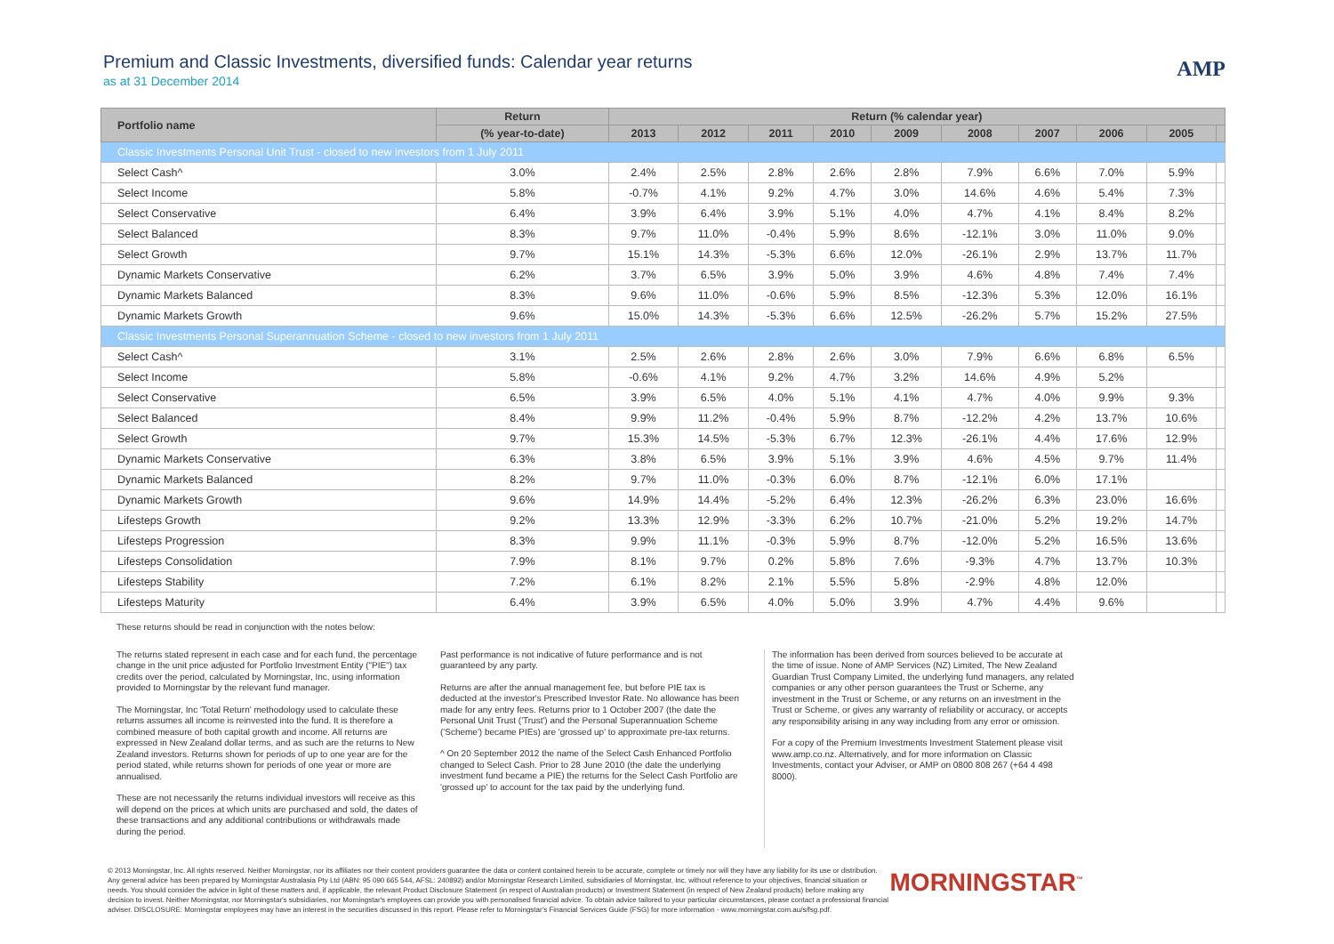Premium and Classic Investments, diversified funds: Calendar year returns
as at 31 December 2014
AMP
| Portfolio name | Return | Return (% calendar year) | | | | | | | | | |
| --- | --- | --- | --- | --- | --- | --- | --- | --- | --- | --- | --- |
| | (% year-to-date) | 2013 | 2012 | 2011 | 2010 | 2009 | 2008 | 2007 | 2006 | 2005 | |
| Classic Investments Personal Unit Trust - closed to new investors from 1 July 2011 | | | | | | | | | | | |
| Select Cash^ | 3.0% | 2.4% | 2.5% | 2.8% | 2.6% | 2.8% | 7.9% | 6.6% | 7.0% | 5.9% | |
| Select Income | 5.8% | -0.7% | 4.1% | 9.2% | 4.7% | 3.0% | 14.6% | 4.6% | 5.4% | 7.3% | |
| Select Conservative | 6.4% | 3.9% | 6.4% | 3.9% | 5.1% | 4.0% | 4.7% | 4.1% | 8.4% | 8.2% | |
| Select Balanced | 8.3% | 9.7% | 11.0% | -0.4% | 5.9% | 8.6% | -12.1% | 3.0% | 11.0% | 9.0% | |
| Select Growth | 9.7% | 15.1% | 14.3% | -5.3% | 6.6% | 12.0% | -26.1% | 2.9% | 13.7% | 11.7% | |
| Dynamic Markets Conservative | 6.2% | 3.7% | 6.5% | 3.9% | 5.0% | 3.9% | 4.6% | 4.8% | 7.4% | 7.4% | |
| Dynamic Markets Balanced | 8.3% | 9.6% | 11.0% | -0.6% | 5.9% | 8.5% | -12.3% | 5.3% | 12.0% | 16.1% | |
| Dynamic Markets Growth | 9.6% | 15.0% | 14.3% | -5.3% | 6.6% | 12.5% | -26.2% | 5.7% | 15.2% | 27.5% | |
| Classic Investments Personal Superannuation Scheme - closed to new investors from 1 July 2011 | | | | | | | | | | | |
| Select Cash^ | 3.1% | 2.5% | 2.6% | 2.8% | 2.6% | 3.0% | 7.9% | 6.6% | 6.8% | 6.5% | |
| Select Income | 5.8% | -0.6% | 4.1% | 9.2% | 4.7% | 3.2% | 14.6% | 4.9% | 5.2% | | |
| Select Conservative | 6.5% | 3.9% | 6.5% | 4.0% | 5.1% | 4.1% | 4.7% | 4.0% | 9.9% | 9.3% | |
| Select Balanced | 8.4% | 9.9% | 11.2% | -0.4% | 5.9% | 8.7% | -12.2% | 4.2% | 13.7% | 10.6% | |
| Select Growth | 9.7% | 15.3% | 14.5% | -5.3% | 6.7% | 12.3% | -26.1% | 4.4% | 17.6% | 12.9% | |
| Dynamic Markets Conservative | 6.3% | 3.8% | 6.5% | 3.9% | 5.1% | 3.9% | 4.6% | 4.5% | 9.7% | 11.4% | |
| Dynamic Markets Balanced | 8.2% | 9.7% | 11.0% | -0.3% | 6.0% | 8.7% | -12.1% | 6.0% | 17.1% | | |
| Dynamic Markets Growth | 9.6% | 14.9% | 14.4% | -5.2% | 6.4% | 12.3% | -26.2% | 6.3% | 23.0% | 16.6% | |
| Lifesteps Growth | 9.2% | 13.3% | 12.9% | -3.3% | 6.2% | 10.7% | -21.0% | 5.2% | 19.2% | 14.7% | |
| Lifesteps Progression | 8.3% | 9.9% | 11.1% | -0.3% | 5.9% | 8.7% | -12.0% | 5.2% | 16.5% | 13.6% | |
| Lifesteps Consolidation | 7.9% | 8.1% | 9.7% | 0.2% | 5.8% | 7.6% | -9.3% | 4.7% | 13.7% | 10.3% | |
| Lifesteps Stability | 7.2% | 6.1% | 8.2% | 2.1% | 5.5% | 5.8% | -2.9% | 4.8% | 12.0% | | |
| Lifesteps Maturity | 6.4% | 3.9% | 6.5% | 4.0% | 5.0% | 3.9% | 4.7% | 4.4% | 9.6% | | |
These returns should be read in conjunction with the notes below:
The returns stated represent in each case and for each fund, the percentage change in the unit price adjusted for Portfolio Investment Entity ("PIE") tax credits over the period, calculated by Morningstar, Inc, using information provided to Morningstar by the relevant fund manager.
The Morningstar, Inc 'Total Return' methodology used to calculate these returns assumes all income is reinvested into the fund. It is therefore a combined measure of both capital growth and income. All returns are expressed in New Zealand dollar terms, and as such are the returns to New Zealand investors. Returns shown for periods of up to one year are for the period stated, while returns shown for periods of one year or more are annualised.
These are not necessarily the returns individual investors will receive as this will depend on the prices at which units are purchased and sold, the dates of these transactions and any additional contributions or withdrawals made during the period.
Past performance is not indicative of future performance and is not guaranteed by any party.
Returns are after the annual management fee, but before PIE tax is deducted at the investor's Prescribed Investor Rate. No allowance has been made for any entry fees. Returns prior to 1 October 2007 (the date the Personal Unit Trust ('Trust') and the Personal Superannuation Scheme ('Scheme') became PIEs) are 'grossed up' to approximate pre-tax returns.
^ On 20 September 2012 the name of the Select Cash Enhanced Portfolio changed to Select Cash. Prior to 28 June 2010 (the date the underlying investment fund became a PIE) the returns for the Select Cash Portfolio are 'grossed up' to account for the tax paid by the underlying fund.
The information has been derived from sources believed to be accurate at the time of issue. None of AMP Services (NZ) Limited, The New Zealand Guardian Trust Company Limited, the underlying fund managers, any related companies or any other person guarantees the Trust or Scheme, any investment in the Trust or Scheme, or any returns on an investment in the Trust or Scheme, or gives any warranty of reliability or accuracy, or accepts any responsibility arising in any way including from any error or omission.
For a copy of the Premium Investments Investment Statement please visit www.amp.co.nz. Alternatively, and for more information on Classic Investments, contact your Adviser, or AMP on 0800 808 267 (+64 4 498 8000).
© 2013 Morningstar, Inc. All rights reserved. Neither Morningstar, nor its affiliates nor their content providers guarantee the data or content contained herein to be accurate, complete or timely nor will they have any liability for its use or distribution. Any general advice has been prepared by Morningstar Australasia Pty Ltd (ABN: 95 090 665 544, AFSL: 240892) and/or Morningstar Research Limited, subsidiaries of Morningstar, Inc, without reference to your objectives, financial situation or needs. You should consider the advice in light of these matters and, if applicable, the relevant Product Disclosure Statement (in respect of Australian products) or Investment Statement (in respect of New Zealand products) before making any decision to invest. Neither Morningstar, nor Morningstar's subsidiaries, nor Morningstar's employees can provide you with personalised financial advice. To obtain advice tailored to your particular circumstances, please contact a professional financial adviser. DISCLOSURE: Morningstar employees may have an interest in the securities discussed in this report. Please refer to Morningstar's Financial Services Guide (FSG) for more information - www.morningstar.com.au/s/fsg.pdf.
MORNINGSTAR<sup>™</sup>